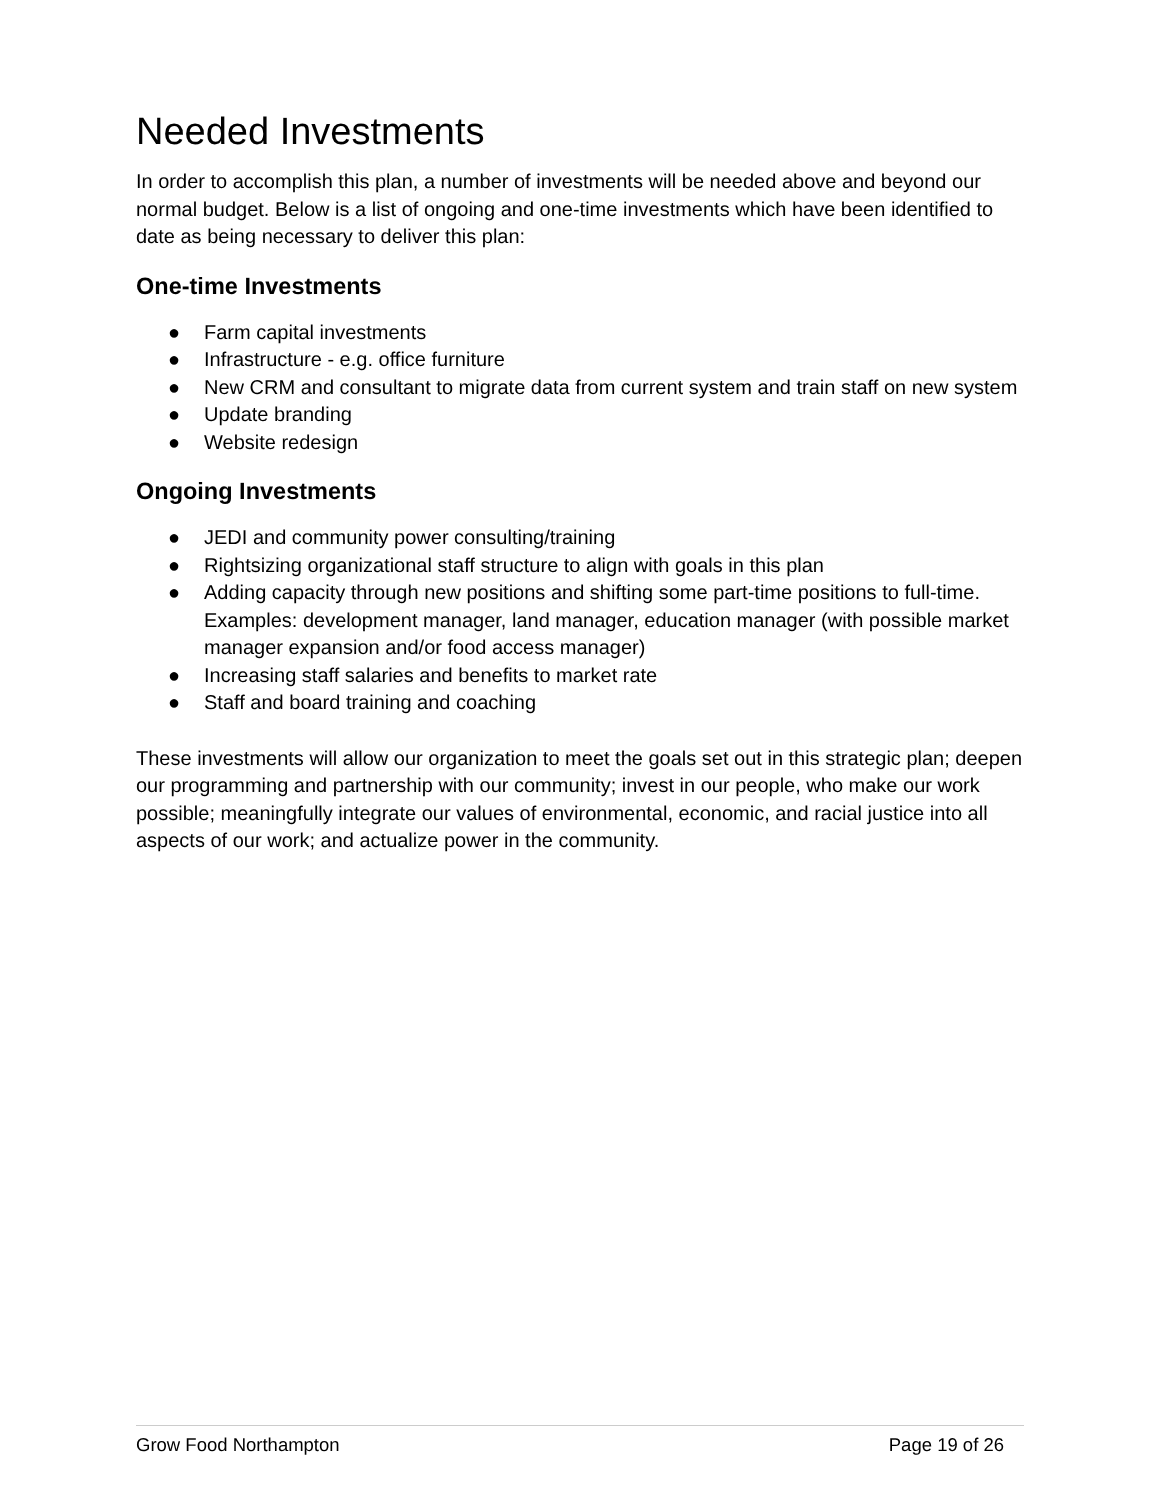Needed Investments
In order to accomplish this plan, a number of investments will be needed above and beyond our normal budget. Below is a list of ongoing and one-time investments which have been identified to date as being necessary to deliver this plan:
One-time Investments
● Farm capital investments
● Infrastructure - e.g. office furniture
● New CRM and consultant to migrate data from current system and train staff on new system
● Update branding
● Website redesign
Ongoing Investments
● JEDI and community power consulting/training
● Rightsizing organizational staff structure to align with goals in this plan
● Adding capacity through new positions and shifting some part-time positions to full-time. Examples: development manager, land manager, education manager (with possible market manager expansion and/or food access manager)
● Increasing staff salaries and benefits to market rate
● Staff and board training and coaching
These investments will allow our organization to meet the goals set out in this strategic plan; deepen our programming and partnership with our community; invest in our people, who make our work possible; meaningfully integrate our values of environmental, economic, and racial justice into all aspects of our work; and actualize power in the community.
Grow Food Northampton Page 19 of 26